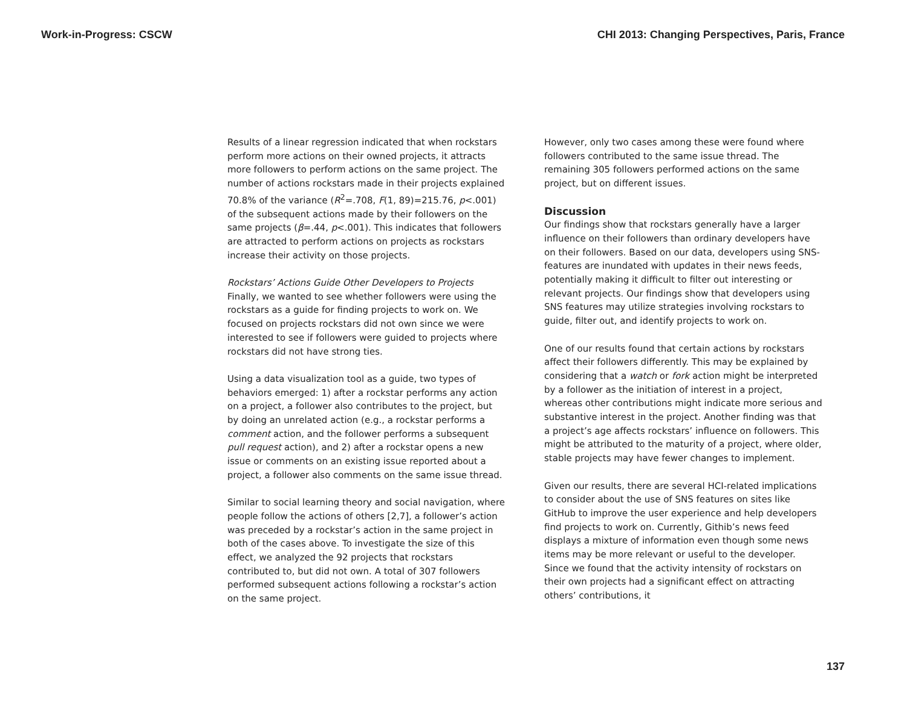Work-in-Progress: CSCW CHI 2013: Changing Perspectives, Paris, France
Results of a linear regression indicated that when rockstars perform more actions on their owned projects, it attracts more followers to perform actions on the same project. The number of actions rockstars made in their projects explained 70.8% of the variance (R<sup>2</sup>=.708, F(1, 89)=215.76, p<.001) of the subsequent actions made by their followers on the same projects (β=.44, p<.001). This indicates that followers are attracted to perform actions on projects as rockstars increase their activity on those projects.
Rockstars’ Actions Guide Other Developers to Projects
Finally, we wanted to see whether followers were using the rockstars as a guide for finding projects to work on. We focused on projects rockstars did not own since we were interested to see if followers were guided to projects where rockstars did not have strong ties.
Using a data visualization tool as a guide, two types of behaviors emerged: 1) after a rockstar performs any action on a project, a follower also contributes to the project, but by doing an unrelated action (e.g., a rockstar performs a comment action, and the follower performs a subsequent pull request action), and 2) after a rockstar opens a new issue or comments on an existing issue reported about a project, a follower also comments on the same issue thread.
Similar to social learning theory and social navigation, where people follow the actions of others [2,7], a follower’s action was preceded by a rockstar’s action in the same project in both of the cases above. To investigate the size of this effect, we analyzed the 92 projects that rockstars contributed to, but did not own. A total of 307 followers performed subsequent actions following a rockstar’s action on the same project.
However, only two cases among these were found where followers contributed to the same issue thread. The remaining 305 followers performed actions on the same project, but on different issues.
Discussion
Our findings show that rockstars generally have a larger influence on their followers than ordinary developers have on their followers. Based on our data, developers using SNS-features are inundated with updates in their news feeds, potentially making it difficult to filter out interesting or relevant projects. Our findings show that developers using SNS features may utilize strategies involving rockstars to guide, filter out, and identify projects to work on.
One of our results found that certain actions by rockstars affect their followers differently. This may be explained by considering that a watch or fork action might be interpreted by a follower as the initiation of interest in a project, whereas other contributions might indicate more serious and substantive interest in the project. Another finding was that a project’s age affects rockstars’ influence on followers. This might be attributed to the maturity of a project, where older, stable projects may have fewer changes to implement.
Given our results, there are several HCI-related implications to consider about the use of SNS features on sites like GitHub to improve the user experience and help developers find projects to work on. Currently, Githib’s news feed displays a mixture of information even though some news items may be more relevant or useful to the developer. Since we found that the activity intensity of rockstars on their own projects had a significant effect on attracting others’ contributions, it
137